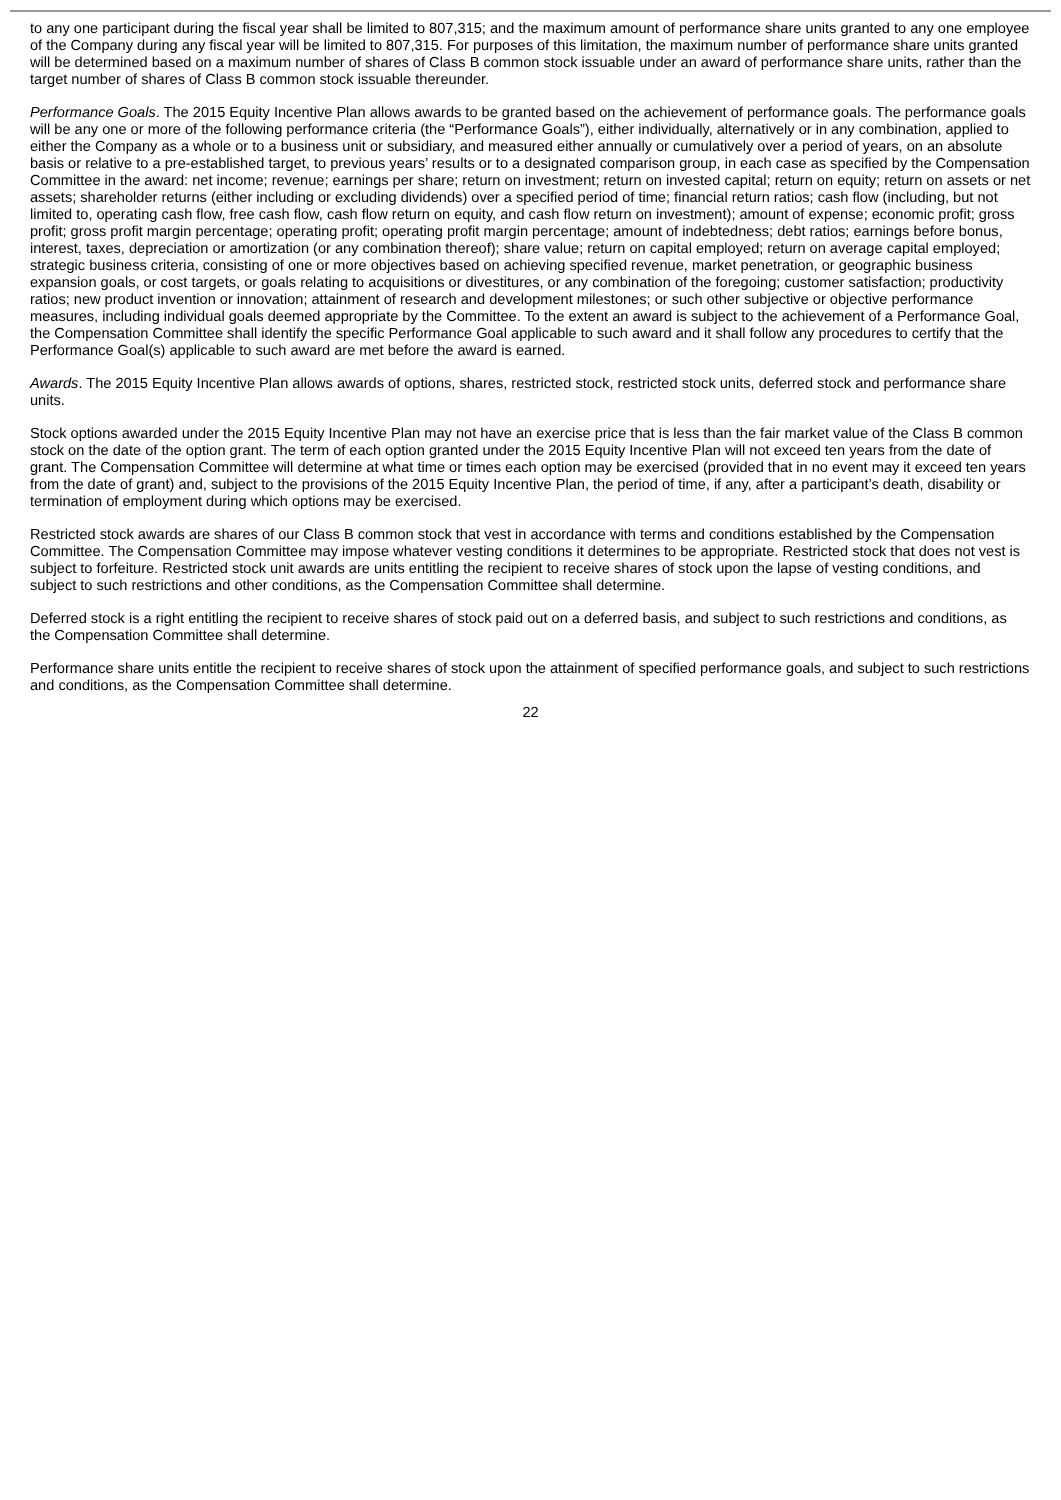to any one participant during the fiscal year shall be limited to 807,315; and the maximum amount of performance share units granted to any one employee of the Company during any fiscal year will be limited to 807,315. For purposes of this limitation, the maximum number of performance share units granted will be determined based on a maximum number of shares of Class B common stock issuable under an award of performance share units, rather than the target number of shares of Class B common stock issuable thereunder.
Performance Goals. The 2015 Equity Incentive Plan allows awards to be granted based on the achievement of performance goals. The performance goals will be any one or more of the following performance criteria (the “Performance Goals”), either individually, alternatively or in any combination, applied to either the Company as a whole or to a business unit or subsidiary, and measured either annually or cumulatively over a period of years, on an absolute basis or relative to a pre-established target, to previous years’ results or to a designated comparison group, in each case as specified by the Compensation Committee in the award: net income; revenue; earnings per share; return on investment; return on invested capital; return on equity; return on assets or net assets; shareholder returns (either including or excluding dividends) over a specified period of time; financial return ratios; cash flow (including, but not limited to, operating cash flow, free cash flow, cash flow return on equity, and cash flow return on investment); amount of expense; economic profit; gross profit; gross profit margin percentage; operating profit; operating profit margin percentage; amount of indebtedness; debt ratios; earnings before bonus, interest, taxes, depreciation or amortization (or any combination thereof); share value; return on capital employed; return on average capital employed; strategic business criteria, consisting of one or more objectives based on achieving specified revenue, market penetration, or geographic business expansion goals, or cost targets, or goals relating to acquisitions or divestitures, or any combination of the foregoing; customer satisfaction; productivity ratios; new product invention or innovation; attainment of research and development milestones; or such other subjective or objective performance measures, including individual goals deemed appropriate by the Committee. To the extent an award is subject to the achievement of a Performance Goal, the Compensation Committee shall identify the specific Performance Goal applicable to such award and it shall follow any procedures to certify that the Performance Goal(s) applicable to such award are met before the award is earned.
Awards. The 2015 Equity Incentive Plan allows awards of options, shares, restricted stock, restricted stock units, deferred stock and performance share units.
Stock options awarded under the 2015 Equity Incentive Plan may not have an exercise price that is less than the fair market value of the Class B common stock on the date of the option grant. The term of each option granted under the 2015 Equity Incentive Plan will not exceed ten years from the date of grant. The Compensation Committee will determine at what time or times each option may be exercised (provided that in no event may it exceed ten years from the date of grant) and, subject to the provisions of the 2015 Equity Incentive Plan, the period of time, if any, after a participant’s death, disability or termination of employment during which options may be exercised.
Restricted stock awards are shares of our Class B common stock that vest in accordance with terms and conditions established by the Compensation Committee. The Compensation Committee may impose whatever vesting conditions it determines to be appropriate. Restricted stock that does not vest is subject to forfeiture. Restricted stock unit awards are units entitling the recipient to receive shares of stock upon the lapse of vesting conditions, and subject to such restrictions and other conditions, as the Compensation Committee shall determine.
Deferred stock is a right entitling the recipient to receive shares of stock paid out on a deferred basis, and subject to such restrictions and conditions, as the Compensation Committee shall determine.
Performance share units entitle the recipient to receive shares of stock upon the attainment of specified performance goals, and subject to such restrictions and conditions, as the Compensation Committee shall determine.
22